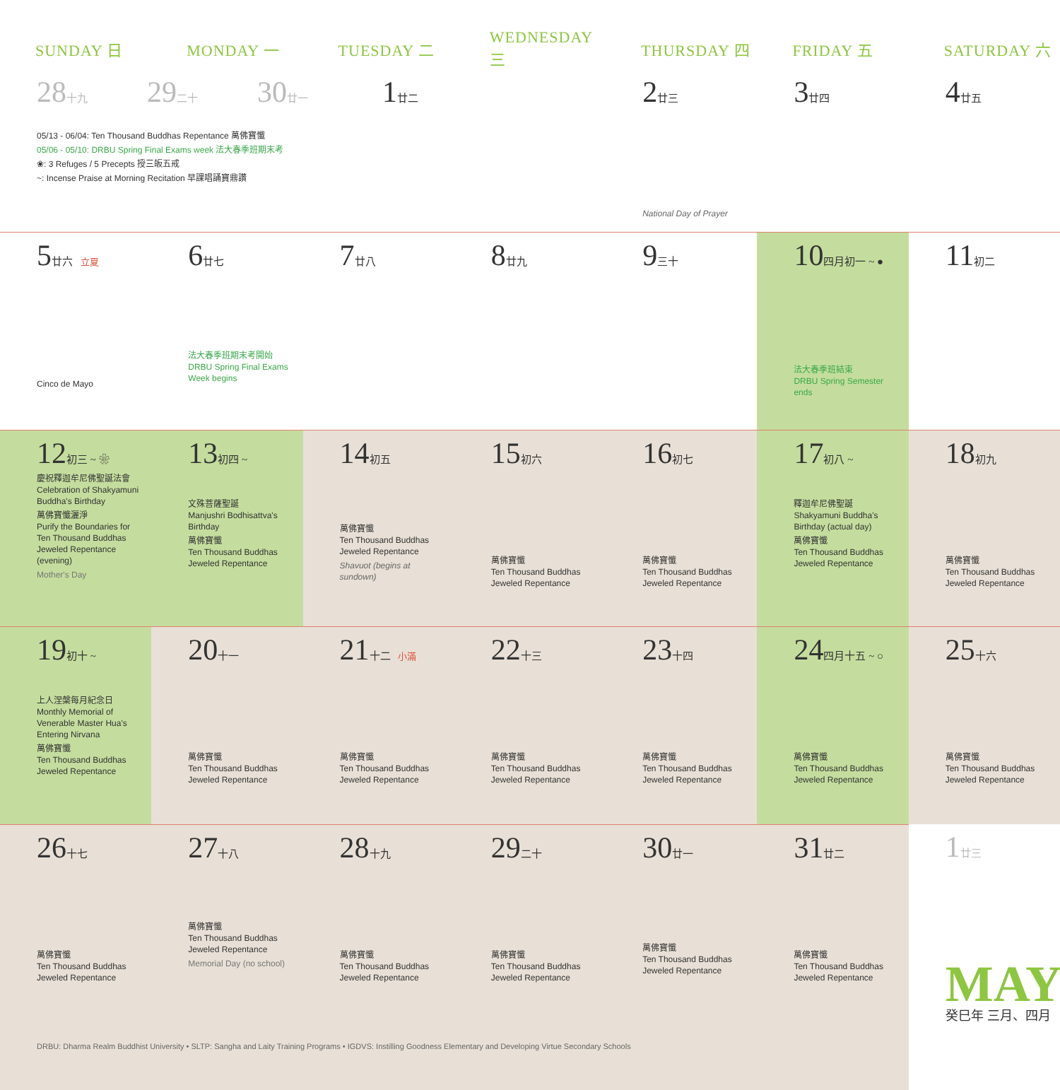| SUNDAY 日 | MONDAY 一 | TUESDAY 二 | WEDNESDAY 三 | THURSDAY 四 | FRIDAY 五 | SATURDAY 六 |
| --- | --- | --- | --- | --- | --- | --- |
| 28 十九 29 二十 30 廿一 1 廿二 05/13 - 06/04: Ten Thousand Buddhas Repentance 萬佛寶懺 05/06 - 05/10: DRBU Spring Final Exams week 法大春季班期末考 ❀: 3 Refuges / 5 Precepts 授三皈五戒 ~: Incense Praise at Morning Recitation 早課唱誦寶鼎讚 | | | | 2 廿三 National Day of Prayer | 3 廿四 | 4 廿五 |
| 5 廿六 立夏 Cinco de Mayo | 6 廿七 法大春季班期末考開始 DRBU Spring Final Exams Week begins | 7 廿八 | 8 廿九 | 9 三十 | 10 四月初一 ~ ● 法大春季班結束 DRBU Spring Semester ends | 11 初二 |
| 12 初三 ~ ❀ 慶祝釋迦牟尼佛聖誕法會 Celebration of Shakyamuni Buddha's Birthday 萬佛寶懺灑淨 Purify the Boundaries for Ten Thousand Buddhas Jeweled Repentance (evening) Mother's Day | 13 初四 ~ 文殊菩薩聖誕 Manjushri Bodhisattva's Birthday 萬佛寶懺 Ten Thousand Buddhas Jeweled Repentance | 14 初五 萬佛寶懺 Ten Thousand Buddhas Jeweled Repentance Shavuot (begins at sundown) | 15 初六 萬佛寶懺 Ten Thousand Buddhas Jeweled Repentance | 16 初七 萬佛寶懺 Ten Thousand Buddhas Jeweled Repentance | 17 初八 ~ 釋迦牟尼佛聖誕 Shakyamuni Buddha's Birthday (actual day) 萬佛寶懺 Ten Thousand Buddhas Jeweled Repentance | 18 初九 萬佛寶懺 Ten Thousand Buddhas Jeweled Repentance |
| 19 初十 ~ 上人涅槃每月紀念日 Monthly Memorial of Venerable Master Hua's Entering Nirvana 萬佛寶懺 Ten Thousand Buddhas Jeweled Repentance | 20 十一 萬佛寶懺 Ten Thousand Buddhas Jeweled Repentance | 21 十二 小滿 萬佛寶懺 Ten Thousand Buddhas Jeweled Repentance | 22 十三 萬佛寶懺 Ten Thousand Buddhas Jeweled Repentance | 23 十四 萬佛寶懺 Ten Thousand Buddhas Jeweled Repentance | 24 四月十五 ~ ○ 萬佛寶懺 Ten Thousand Buddhas Jeweled Repentance | 25 十六 萬佛寶懺 Ten Thousand Buddhas Jeweled Repentance |
| 26 十七 萬佛寶懺 Ten Thousand Buddhas Jeweled Repentance | 27 十八 萬佛寶懺 Ten Thousand Buddhas Jeweled Repentance Memorial Day (no school) | 28 十九 萬佛寶懺 Ten Thousand Buddhas Jeweled Repentance | 29 二十 萬佛寶懺 Ten Thousand Buddhas Jeweled Repentance | 30 廿一 萬佛寶懺 Ten Thousand Buddhas Jeweled Repentance | 31 廿二 萬佛寶懺 Ten Thousand Buddhas Jeweled Repentance | 1 廿三 MAY 癸巳年 三月、四月 |
| DRBU: Dharma Realm Buddhist University • SLTP: Sangha and Laity Training Programs • IGDVS: Instilling Goodness Elementary and Developing Virtue Secondary Schools | | | | | | |